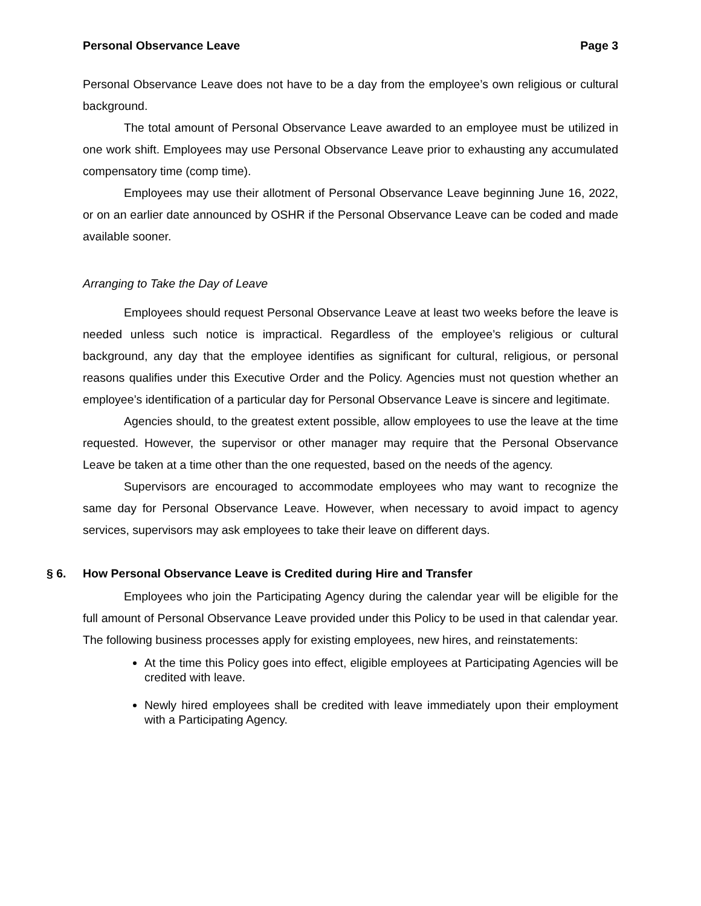Personal Observance Leave Page 3
Personal Observance Leave does not have to be a day from the employee’s own religious or cultural background.
The total amount of Personal Observance Leave awarded to an employee must be utilized in one work shift. Employees may use Personal Observance Leave prior to exhausting any accumulated compensatory time (comp time).
Employees may use their allotment of Personal Observance Leave beginning June 16, 2022, or on an earlier date announced by OSHR if the Personal Observance Leave can be coded and made available sooner.
Arranging to Take the Day of Leave
Employees should request Personal Observance Leave at least two weeks before the leave is needed unless such notice is impractical. Regardless of the employee’s religious or cultural background, any day that the employee identifies as significant for cultural, religious, or personal reasons qualifies under this Executive Order and the Policy. Agencies must not question whether an employee’s identification of a particular day for Personal Observance Leave is sincere and legitimate.
Agencies should, to the greatest extent possible, allow employees to use the leave at the time requested. However, the supervisor or other manager may require that the Personal Observance Leave be taken at a time other than the one requested, based on the needs of the agency.
Supervisors are encouraged to accommodate employees who may want to recognize the same day for Personal Observance Leave. However, when necessary to avoid impact to agency services, supervisors may ask employees to take their leave on different days.
§ 6. How Personal Observance Leave is Credited during Hire and Transfer
Employees who join the Participating Agency during the calendar year will be eligible for the full amount of Personal Observance Leave provided under this Policy to be used in that calendar year. The following business processes apply for existing employees, new hires, and reinstatements:
At the time this Policy goes into effect, eligible employees at Participating Agencies will be credited with leave.
Newly hired employees shall be credited with leave immediately upon their employment with a Participating Agency.